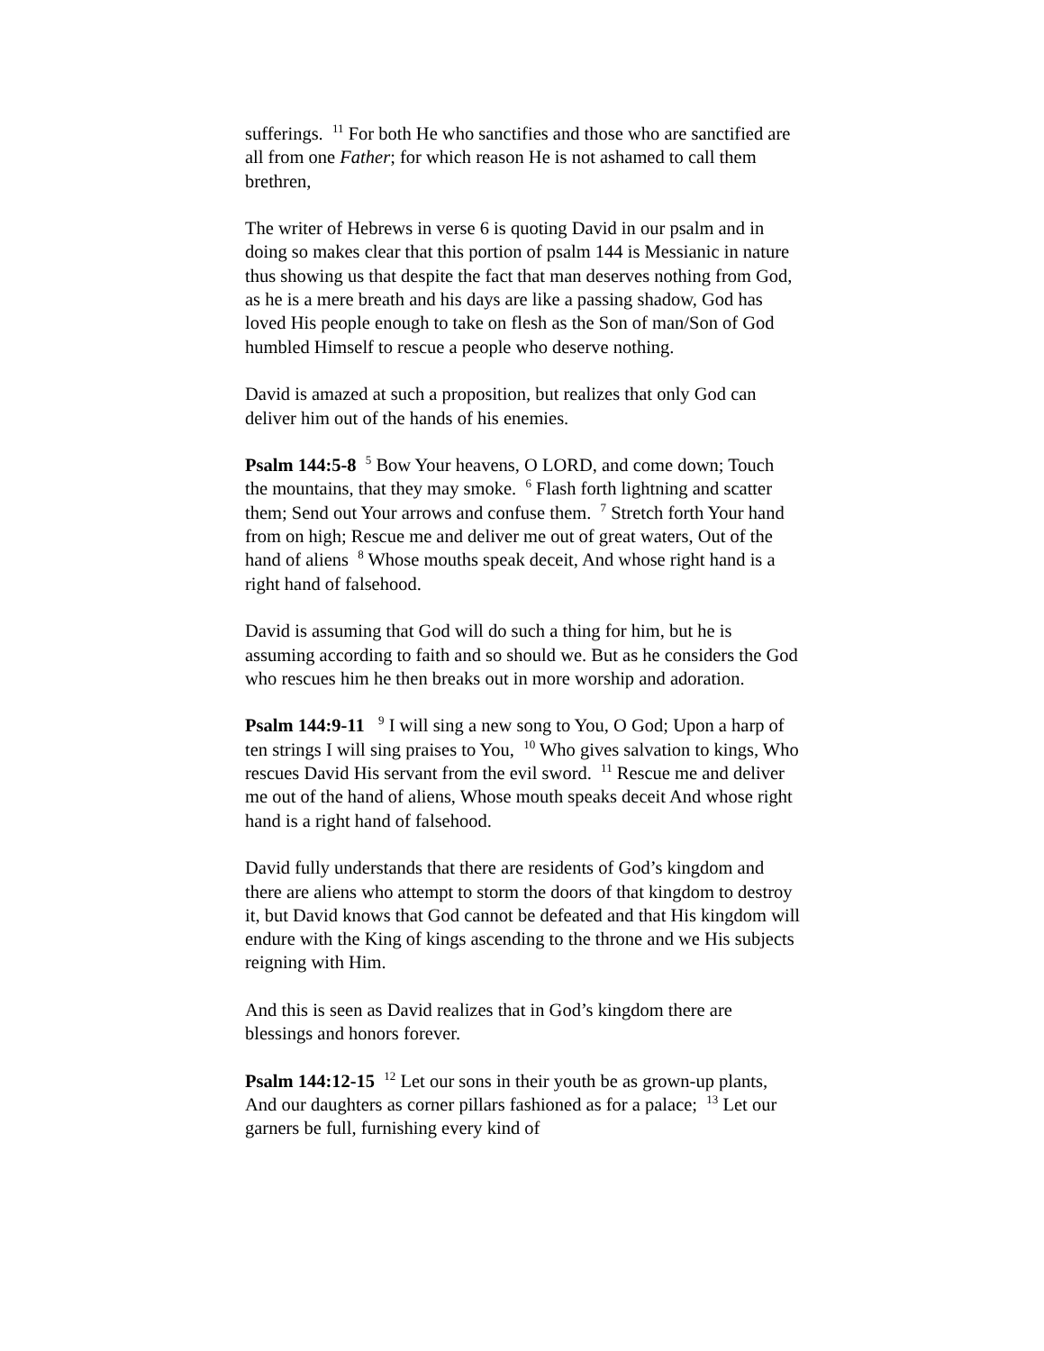sufferings. <sup>11</sup> For both He who sanctifies and those who are sanctified are all from one Father; for which reason He is not ashamed to call them brethren,
The writer of Hebrews in verse 6 is quoting David in our psalm and in doing so makes clear that this portion of psalm 144 is Messianic in nature thus showing us that despite the fact that man deserves nothing from God, as he is a mere breath and his days are like a passing shadow, God has loved His people enough to take on flesh as the Son of man/Son of God humbled Himself to rescue a people who deserve nothing.
David is amazed at such a proposition, but realizes that only God can deliver him out of the hands of his enemies.
Psalm 144:5-8 <sup>5</sup> Bow Your heavens, O LORD, and come down; Touch the mountains, that they may smoke. <sup>6</sup> Flash forth lightning and scatter them; Send out Your arrows and confuse them. <sup>7</sup> Stretch forth Your hand from on high; Rescue me and deliver me out of great waters, Out of the hand of aliens <sup>8</sup> Whose mouths speak deceit, And whose right hand is a right hand of falsehood.
David is assuming that God will do such a thing for him, but he is assuming according to faith and so should we. But as he considers the God who rescues him he then breaks out in more worship and adoration.
Psalm 144:9-11 <sup>9</sup> I will sing a new song to You, O God; Upon a harp of ten strings I will sing praises to You, <sup>10</sup> Who gives salvation to kings, Who rescues David His servant from the evil sword. <sup>11</sup> Rescue me and deliver me out of the hand of aliens, Whose mouth speaks deceit And whose right hand is a right hand of falsehood.
David fully understands that there are residents of God’s kingdom and there are aliens who attempt to storm the doors of that kingdom to destroy it, but David knows that God cannot be defeated and that His kingdom will endure with the King of kings ascending to the throne and we His subjects reigning with Him.
And this is seen as David realizes that in God’s kingdom there are blessings and honors forever.
Psalm 144:12-15 <sup>12</sup> Let our sons in their youth be as grown-up plants, And our daughters as corner pillars fashioned as for a palace; <sup>13</sup> Let our garners be full, furnishing every kind of